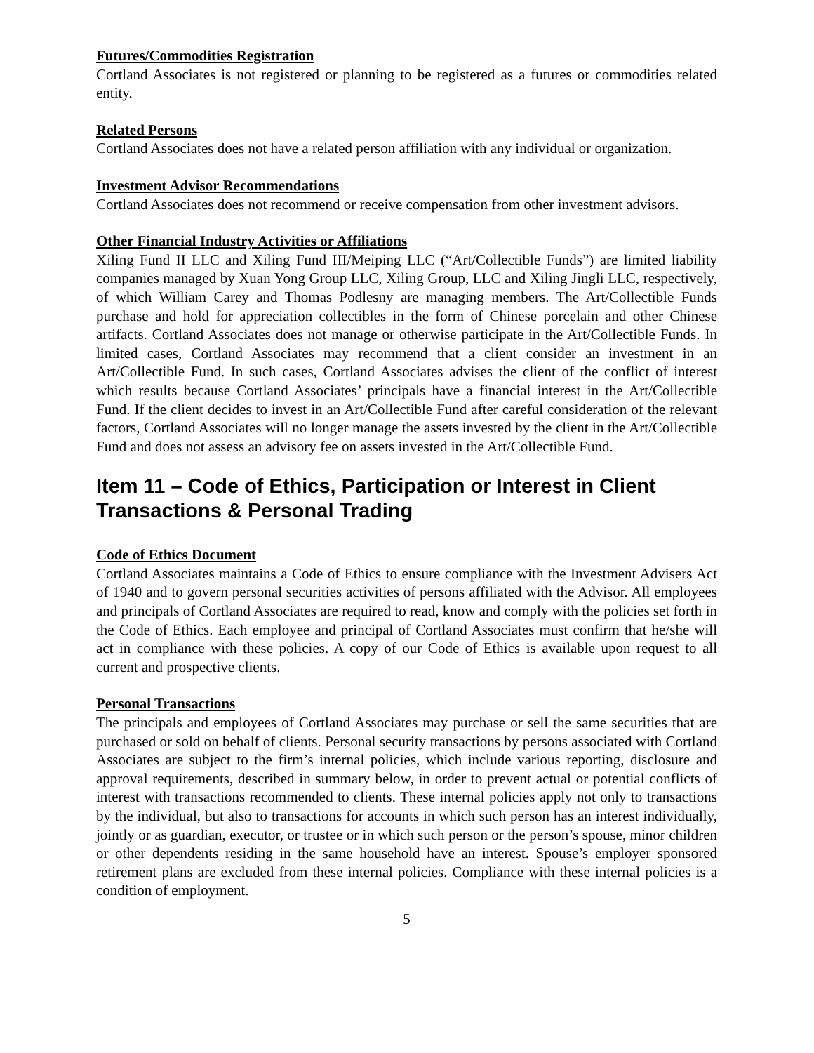Futures/Commodities Registration
Cortland Associates is not registered or planning to be registered as a futures or commodities related entity.
Related Persons
Cortland Associates does not have a related person affiliation with any individual or organization.
Investment Advisor Recommendations
Cortland Associates does not recommend or receive compensation from other investment advisors.
Other Financial Industry Activities or Affiliations
Xiling Fund II LLC and Xiling Fund III/Meiping LLC (“Art/Collectible Funds”) are limited liability companies managed by Xuan Yong Group LLC, Xiling Group, LLC and Xiling Jingli LLC, respectively, of which William Carey and Thomas Podlesny are managing members. The Art/Collectible Funds purchase and hold for appreciation collectibles in the form of Chinese porcelain and other Chinese artifacts. Cortland Associates does not manage or otherwise participate in the Art/Collectible Funds. In limited cases, Cortland Associates may recommend that a client consider an investment in an Art/Collectible Fund. In such cases, Cortland Associates advises the client of the conflict of interest which results because Cortland Associates’ principals have a financial interest in the Art/Collectible Fund. If the client decides to invest in an Art/Collectible Fund after careful consideration of the relevant factors, Cortland Associates will no longer manage the assets invested by the client in the Art/Collectible Fund and does not assess an advisory fee on assets invested in the Art/Collectible Fund.
Item 11 – Code of Ethics, Participation or Interest in Client Transactions & Personal Trading
Code of Ethics Document
Cortland Associates maintains a Code of Ethics to ensure compliance with the Investment Advisers Act of 1940 and to govern personal securities activities of persons affiliated with the Advisor. All employees and principals of Cortland Associates are required to read, know and comply with the policies set forth in the Code of Ethics. Each employee and principal of Cortland Associates must confirm that he/she will act in compliance with these policies. A copy of our Code of Ethics is available upon request to all current and prospective clients.
Personal Transactions
The principals and employees of Cortland Associates may purchase or sell the same securities that are purchased or sold on behalf of clients. Personal security transactions by persons associated with Cortland Associates are subject to the firm’s internal policies, which include various reporting, disclosure and approval requirements, described in summary below, in order to prevent actual or potential conflicts of interest with transactions recommended to clients. These internal policies apply not only to transactions by the individual, but also to transactions for accounts in which such person has an interest individually, jointly or as guardian, executor, or trustee or in which such person or the person’s spouse, minor children or other dependents residing in the same household have an interest. Spouse’s employer sponsored retirement plans are excluded from these internal policies. Compliance with these internal policies is a condition of employment.
5